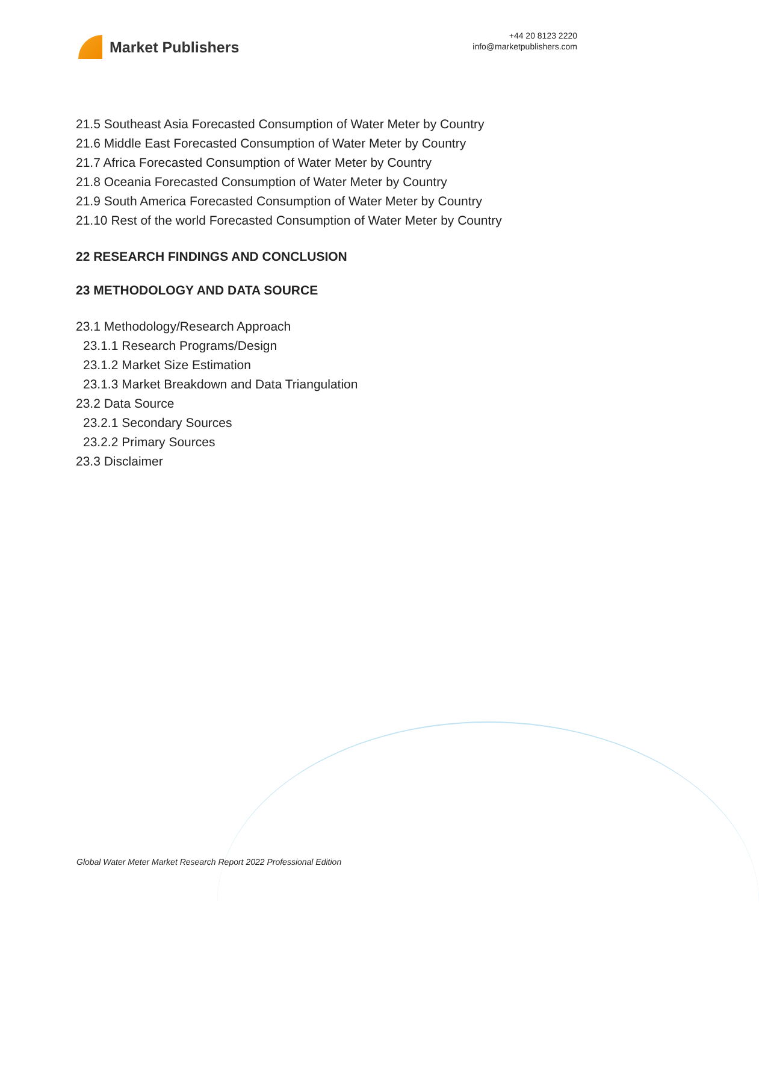Market Publishers
+44 20 8123 2220
info@marketpublishers.com
21.5 Southeast Asia Forecasted Consumption of Water Meter by Country
21.6 Middle East Forecasted Consumption of Water Meter by Country
21.7 Africa Forecasted Consumption of Water Meter by Country
21.8 Oceania Forecasted Consumption of Water Meter by Country
21.9 South America Forecasted Consumption of Water Meter by Country
21.10 Rest of the world Forecasted Consumption of Water Meter by Country
22 RESEARCH FINDINGS AND CONCLUSION
23 METHODOLOGY AND DATA SOURCE
23.1 Methodology/Research Approach
23.1.1 Research Programs/Design
23.1.2 Market Size Estimation
23.1.3 Market Breakdown and Data Triangulation
23.2 Data Source
23.2.1 Secondary Sources
23.2.2 Primary Sources
23.3 Disclaimer
Global Water Meter Market Research Report 2022 Professional Edition